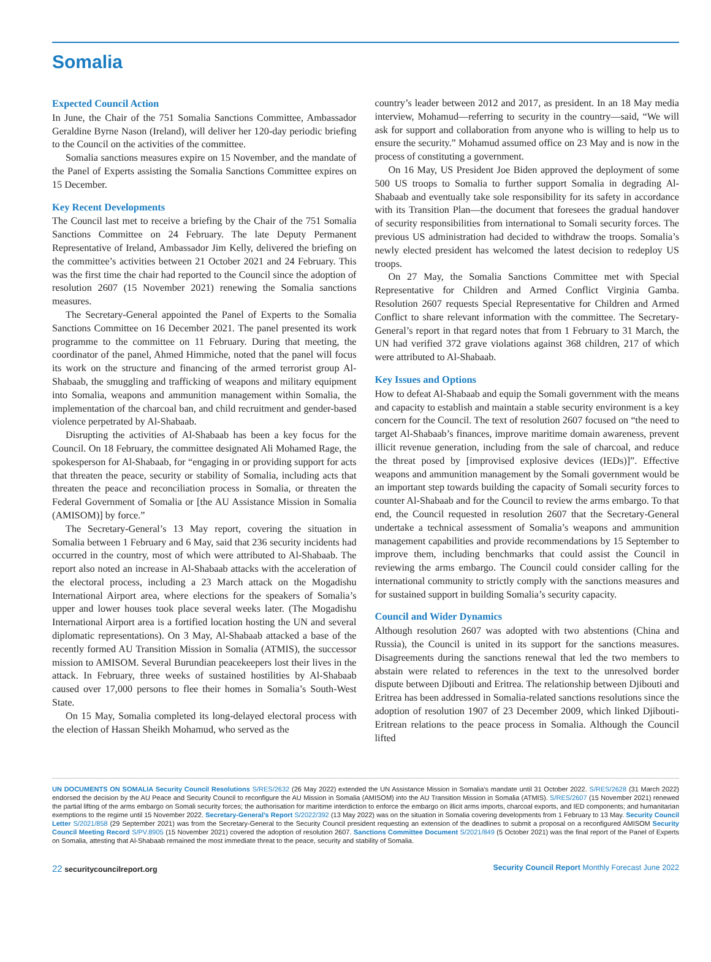Somalia
Expected Council Action
In June, the Chair of the 751 Somalia Sanctions Committee, Ambassador Geraldine Byrne Nason (Ireland), will deliver her 120-day periodic briefing to the Council on the activities of the committee.
Somalia sanctions measures expire on 15 November, and the mandate of the Panel of Experts assisting the Somalia Sanctions Committee expires on 15 December.
Key Recent Developments
The Council last met to receive a briefing by the Chair of the 751 Somalia Sanctions Committee on 24 February. The late Deputy Permanent Representative of Ireland, Ambassador Jim Kelly, delivered the briefing on the committee’s activities between 21 October 2021 and 24 February. This was the first time the chair had reported to the Council since the adoption of resolution 2607 (15 November 2021) renewing the Somalia sanctions measures.
The Secretary-General appointed the Panel of Experts to the Somalia Sanctions Committee on 16 December 2021. The panel presented its work programme to the committee on 11 February. During that meeting, the coordinator of the panel, Ahmed Himmiche, noted that the panel will focus its work on the structure and financing of the armed terrorist group Al-Shabaab, the smuggling and trafficking of weapons and military equipment into Somalia, weapons and ammunition management within Somalia, the implementation of the charcoal ban, and child recruitment and gender-based violence perpetrated by Al-Shabaab.
Disrupting the activities of Al-Shabaab has been a key focus for the Council. On 18 February, the committee designated Ali Mohamed Rage, the spokesperson for Al-Shabaab, for “engaging in or providing support for acts that threaten the peace, security or stability of Somalia, including acts that threaten the peace and reconciliation process in Somalia, or threaten the Federal Government of Somalia or [the AU Assistance Mission in Somalia (AMISOM)] by force.”
The Secretary-General’s 13 May report, covering the situation in Somalia between 1 February and 6 May, said that 236 security incidents had occurred in the country, most of which were attributed to Al-Shabaab. The report also noted an increase in Al-Shabaab attacks with the acceleration of the electoral process, including a 23 March attack on the Mogadishu International Airport area, where elections for the speakers of Somalia’s upper and lower houses took place several weeks later. (The Mogadishu International Airport area is a fortified location hosting the UN and several diplomatic representations). On 3 May, Al-Shabaab attacked a base of the recently formed AU Transition Mission in Somalia (ATMIS), the successor mission to AMISOM. Several Burundian peacekeepers lost their lives in the attack. In February, three weeks of sustained hostilities by Al-Shabaab caused over 17,000 persons to flee their homes in Somalia’s South-West State.
On 15 May, Somalia completed its long-delayed electoral process with the election of Hassan Sheikh Mohamud, who served as the
country’s leader between 2012 and 2017, as president. In an 18 May media interview, Mohamud—referring to security in the country—said, “We will ask for support and collaboration from anyone who is willing to help us to ensure the security.” Mohamud assumed office on 23 May and is now in the process of constituting a government.
On 16 May, US President Joe Biden approved the deployment of some 500 US troops to Somalia to further support Somalia in degrading Al-Shabaab and eventually take sole responsibility for its safety in accordance with its Transition Plan—the document that foresees the gradual handover of security responsibilities from international to Somali security forces. The previous US administration had decided to withdraw the troops. Somalia’s newly elected president has welcomed the latest decision to redeploy US troops.
On 27 May, the Somalia Sanctions Committee met with Special Representative for Children and Armed Conflict Virginia Gamba. Resolution 2607 requests Special Representative for Children and Armed Conflict to share relevant information with the committee. The Secretary-General’s report in that regard notes that from 1 February to 31 March, the UN had verified 372 grave violations against 368 children, 217 of which were attributed to Al-Shabaab.
Key Issues and Options
How to defeat Al-Shabaab and equip the Somali government with the means and capacity to establish and maintain a stable security environment is a key concern for the Council. The text of resolution 2607 focused on “the need to target Al-Shabaab’s finances, improve maritime domain awareness, prevent illicit revenue generation, including from the sale of charcoal, and reduce the threat posed by [improvised explosive devices (IEDs)]”. Effective weapons and ammunition management by the Somali government would be an important step towards building the capacity of Somali security forces to counter Al-Shabaab and for the Council to review the arms embargo. To that end, the Council requested in resolution 2607 that the Secretary-General undertake a technical assessment of Somalia’s weapons and ammunition management capabilities and provide recommendations by 15 September to improve them, including benchmarks that could assist the Council in reviewing the arms embargo. The Council could consider calling for the international community to strictly comply with the sanctions measures and for sustained support in building Somalia’s security capacity.
Council and Wider Dynamics
Although resolution 2607 was adopted with two abstentions (China and Russia), the Council is united in its support for the sanctions measures. Disagreements during the sanctions renewal that led the two members to abstain were related to references in the text to the unresolved border dispute between Djibouti and Eritrea. The relationship between Djibouti and Eritrea has been addressed in Somalia-related sanctions resolutions since the adoption of resolution 1907 of 23 December 2009, which linked Djibouti-Eritrean relations to the peace process in Somalia. Although the Council lifted
UN DOCUMENTS ON SOMALIA Security Council Resolutions S/RES/2632 (26 May 2022) extended the UN Assistance Mission in Somalia’s mandate until 31 October 2022. S/RES/2628 (31 March 2022) endorsed the decision by the AU Peace and Security Council to reconfigure the AU Mission in Somalia (AMISOM) into the AU Transition Mission in Somalia (ATMIS). S/RES/2607 (15 November 2021) renewed the partial lifting of the arms embargo on Somali security forces; the authorisation for maritime interdiction to enforce the embargo on illicit arms imports, charcoal exports, and IED components; and humanitarian exemptions to the regime until 15 November 2022. Secretary-General’s Report S/2022/392 (13 May 2022) was on the situation in Somalia covering developments from 1 February to 13 May. Security Council Letter S/2021/858 (29 September 2021) was from the Secretary-General to the Security Council president requesting an extension of the deadlines to submit a proposal on a reconfigured AMISOM Security Council Meeting Record S/PV.8905 (15 November 2021) covered the adoption of resolution 2607. Sanctions Committee Document S/2021/849 (5 October 2021) was the final report of the Panel of Experts on Somalia, attesting that Al-Shabaab remained the most immediate threat to the peace, security and stability of Somalia.
22 securitycouncilreport.org Security Council Report Monthly Forecast June 2022